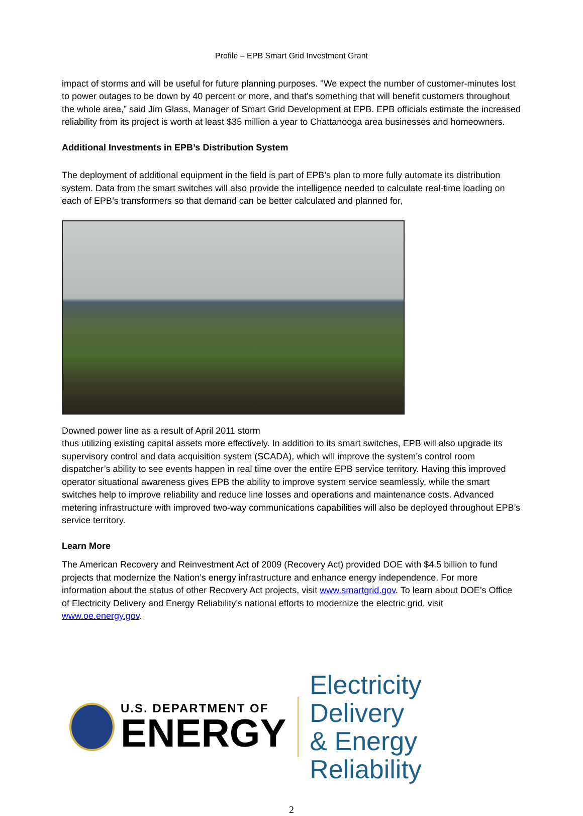Profile – EPB Smart Grid Investment Grant
impact of storms and will be useful for future planning purposes. "We expect the number of customer-minutes lost to power outages to be down by 40 percent or more, and that's something that will benefit customers throughout the whole area,” said Jim Glass, Manager of Smart Grid Development at EPB. EPB officials estimate the increased reliability from its project is worth at least $35 million a year to Chattanooga area businesses and homeowners.
Additional Investments in EPB’s Distribution System
The deployment of additional equipment in the field is part of EPB’s plan to more fully automate its distribution system. Data from the smart switches will also provide the intelligence needed to calculate real-time loading on each of EPB’s transformers so that demand can be better calculated and planned for,
Downed power line as a result of April 2011 storm
thus utilizing existing capital assets more effectively. In addition to its smart switches, EPB will also upgrade its supervisory control and data acquisition system (SCADA), which will improve the system’s control room dispatcher’s ability to see events happen in real time over the entire EPB service territory. Having this improved operator situational awareness gives EPB the ability to improve system service seamlessly, while the smart switches help to improve reliability and reduce line losses and operations and maintenance costs. Advanced metering infrastructure with improved two-way communications capabilities will also be deployed throughout EPB’s service territory.
Learn More
The American Recovery and Reinvestment Act of 2009 (Recovery Act) provided DOE with $4.5 billion to fund projects that modernize the Nation’s energy infrastructure and enhance energy independence. For more information about the status of other Recovery Act projects, visit www.smartgrid.gov. To learn about DOE’s Office of Electricity Delivery and Energy Reliability’s national efforts to modernize the electric grid, visit www.oe.energy.gov.
U.S. DEPARTMENT OF
ENERGY
Electricity Delivery
& Energy Reliability
2